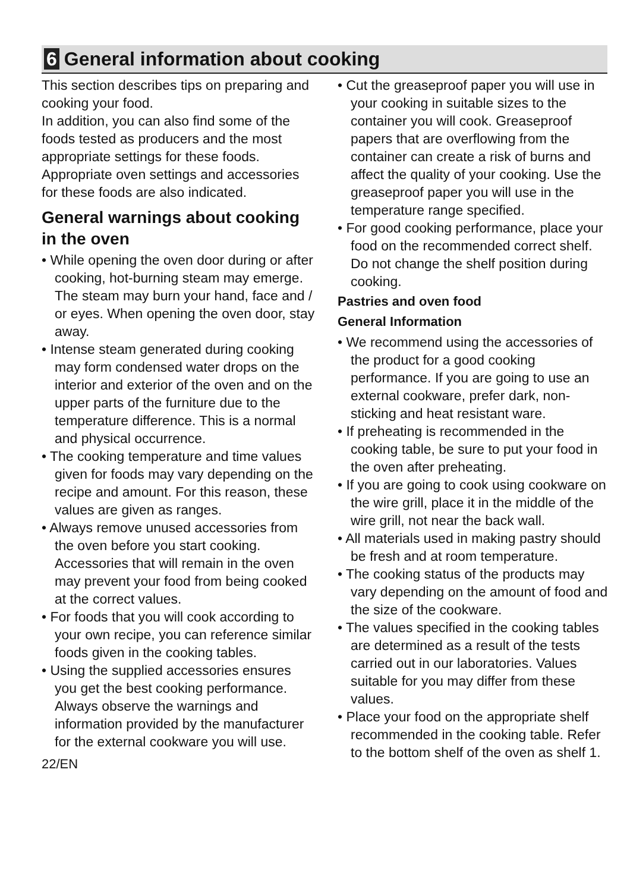6 General information about cooking
This section describes tips on preparing and cooking your food.
In addition, you can also find some of the foods tested as producers and the most appropriate settings for these foods. Appropriate oven settings and accessories for these foods are also indicated.
General warnings about cooking in the oven
• While opening the oven door during or after cooking, hot-burning steam may emerge. The steam may burn your hand, face and / or eyes. When opening the oven door, stay away.
• Intense steam generated during cooking may form condensed water drops on the interior and exterior of the oven and on the upper parts of the furniture due to the temperature difference. This is a normal and physical occurrence.
• The cooking temperature and time values given for foods may vary depending on the recipe and amount. For this reason, these values are given as ranges.
• Always remove unused accessories from the oven before you start cooking. Accessories that will remain in the oven may prevent your food from being cooked at the correct values.
• For foods that you will cook according to your own recipe, you can reference similar foods given in the cooking tables.
• Using the supplied accessories ensures you get the best cooking performance. Always observe the warnings and information provided by the manufacturer for the external cookware you will use.
22/EN
• Cut the greaseproof paper you will use in your cooking in suitable sizes to the container you will cook. Greaseproof papers that are overflowing from the container can create a risk of burns and affect the quality of your cooking. Use the greaseproof paper you will use in the temperature range specified.
• For good cooking performance, place your food on the recommended correct shelf. Do not change the shelf position during cooking.
Pastries and oven food
General Information
• We recommend using the accessories of the product for a good cooking performance. If you are going to use an external cookware, prefer dark, non-sticking and heat resistant ware.
• If preheating is recommended in the cooking table, be sure to put your food in the oven after preheating.
• If you are going to cook using cookware on the wire grill, place it in the middle of the wire grill, not near the back wall.
• All materials used in making pastry should be fresh and at room temperature.
• The cooking status of the products may vary depending on the amount of food and the size of the cookware.
• The values specified in the cooking tables are determined as a result of the tests carried out in our laboratories. Values suitable for you may differ from these values.
• Place your food on the appropriate shelf recommended in the cooking table. Refer to the bottom shelf of the oven as shelf 1.